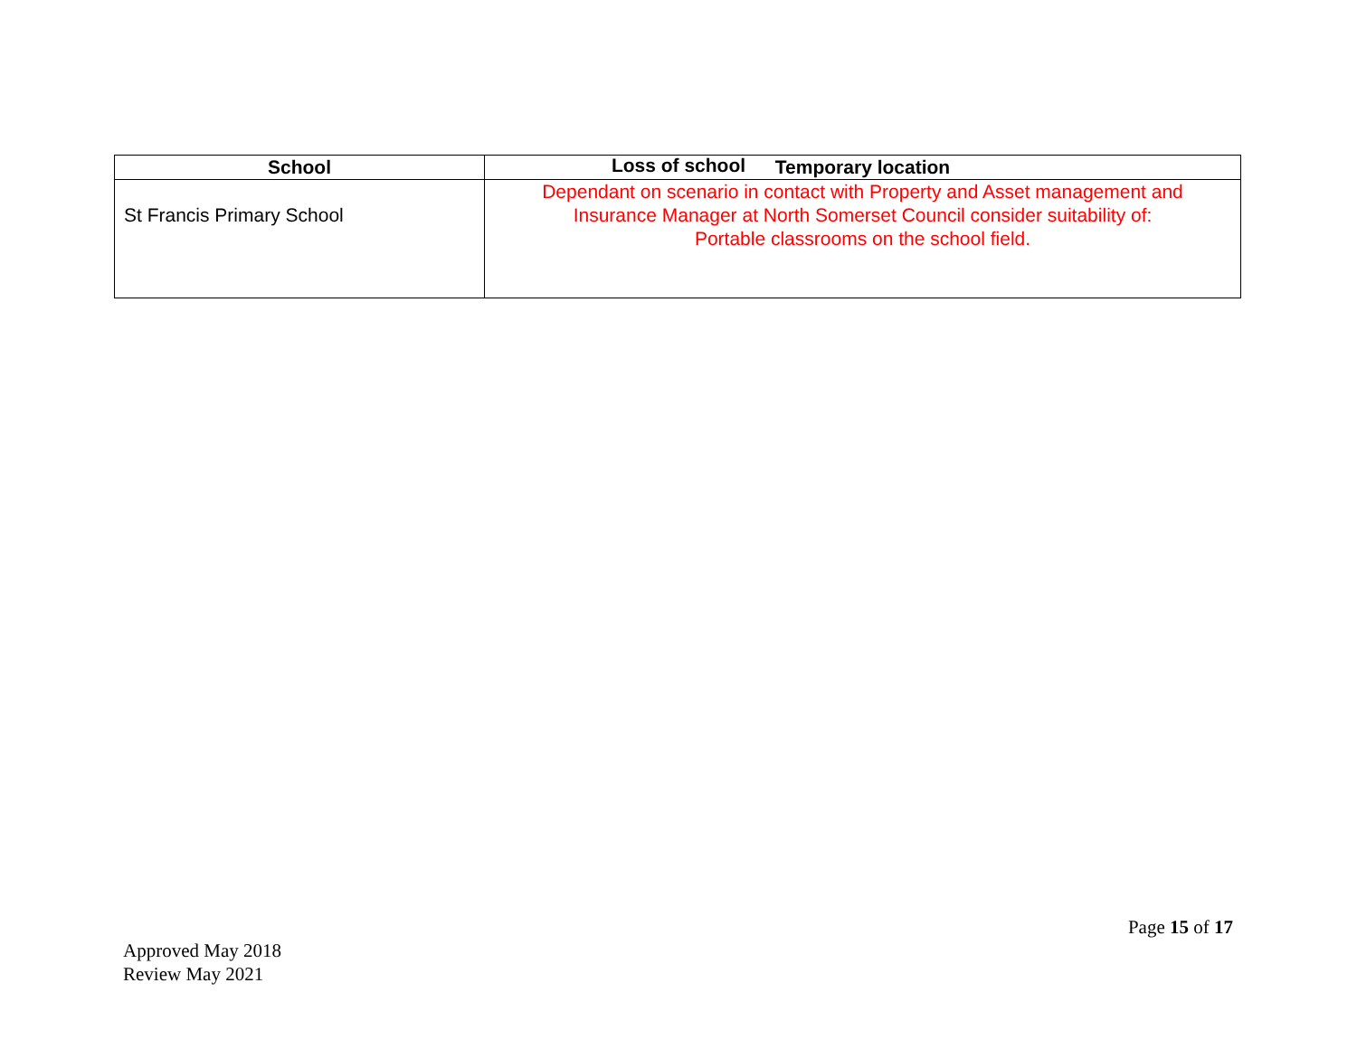Loss of school
| School | Temporary location |
| --- | --- |
| St Francis Primary School | Dependant on scenario in contact with Property and Asset management and Insurance Manager at North Somerset Council consider suitability of: Portable classrooms on the school field. |
Page 15 of 17
Approved May 2018
Review May 2021